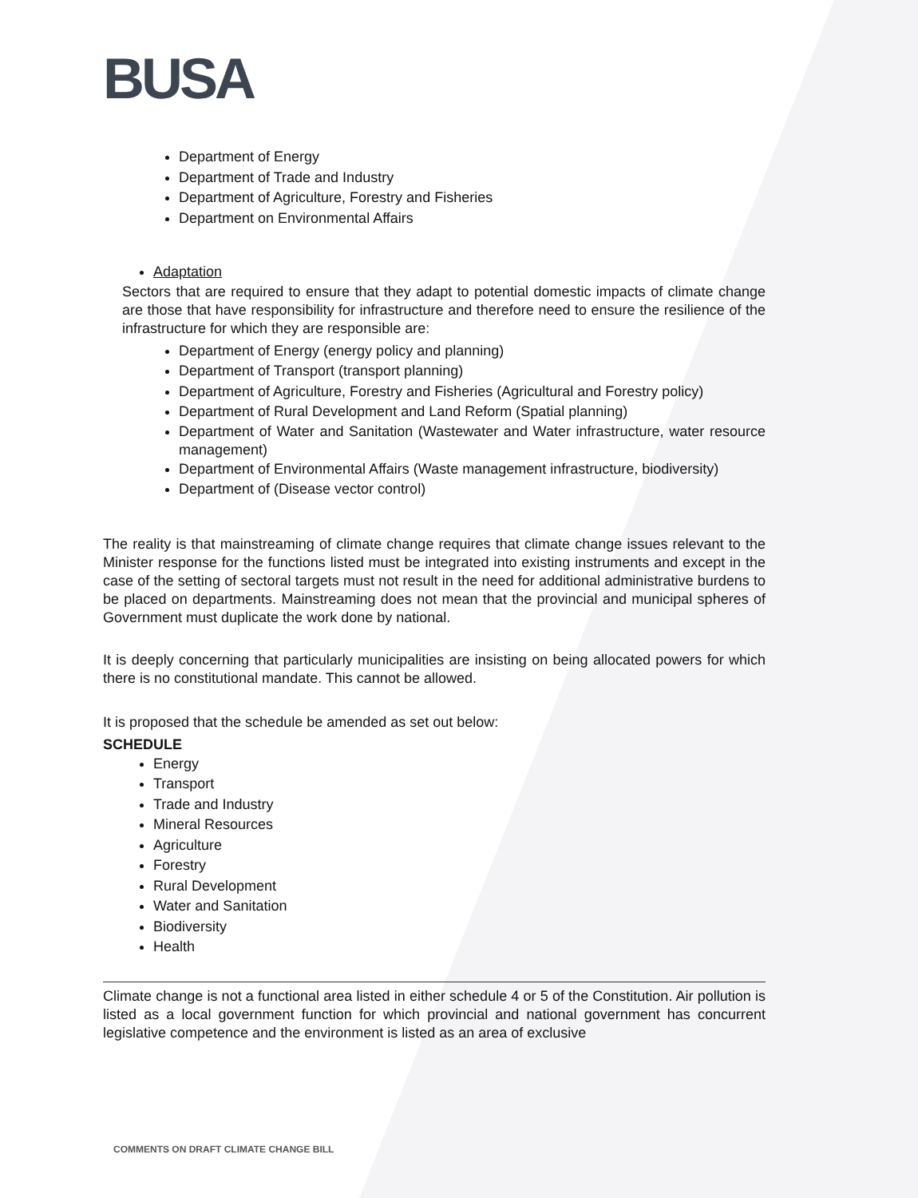BUSA
Department of Energy
Department of Trade and Industry
Department of Agriculture, Forestry and Fisheries
Department on Environmental Affairs
Adaptation
Sectors that are required to ensure that they adapt to potential domestic impacts of climate change are those that have responsibility for infrastructure and therefore need to ensure the resilience of the infrastructure for which they are responsible are:
Department of Energy (energy policy and planning)
Department of Transport (transport planning)
Department of Agriculture, Forestry and Fisheries (Agricultural and Forestry policy)
Department of Rural Development and Land Reform (Spatial planning)
Department of Water and Sanitation (Wastewater and Water infrastructure, water resource management)
Department of Environmental Affairs (Waste management infrastructure, biodiversity)
Department of (Disease vector control)
The reality is that mainstreaming of climate change requires that climate change issues relevant to the Minister response for the functions listed must be integrated into existing instruments and except in the case of the setting of sectoral targets must not result in the need for additional administrative burdens to be placed on departments. Mainstreaming does not mean that the provincial and municipal spheres of Government must duplicate the work done by national.
It is deeply concerning that particularly municipalities are insisting on being allocated powers for which there is no constitutional mandate. This cannot be allowed.
It is proposed that the schedule be amended as set out below:
SCHEDULE
Energy
Transport
Trade and Industry
Mineral Resources
Agriculture
Forestry
Rural Development
Water and Sanitation
Biodiversity
Health
Climate change is not a functional area listed in either schedule 4 or 5 of the Constitution. Air pollution is listed as a local government function for which provincial and national government has concurrent legislative competence and the environment is listed as an area of exclusive
COMMENTS ON DRAFT CLIMATE CHANGE BILL